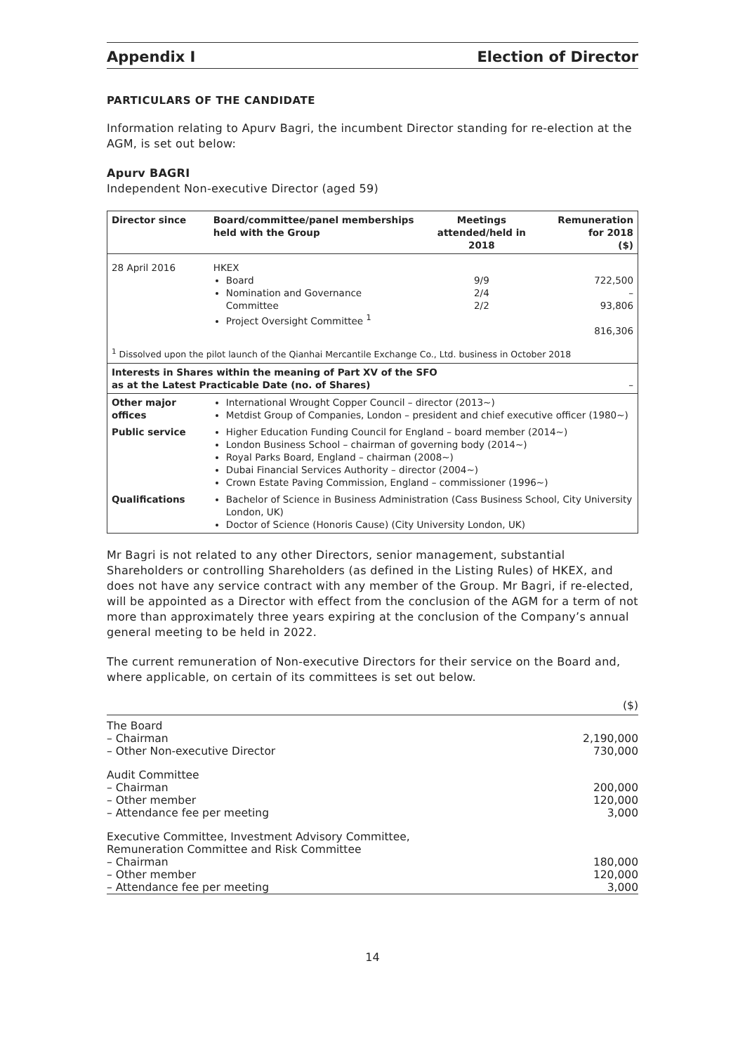Appendix I Election of Director
PARTICULARS OF THE CANDIDATE
Information relating to Apurv Bagri, the incumbent Director standing for re-election at the AGM, is set out below:
Apurv BAGRI
Independent Non-executive Director (aged 59)
| Director since | Board/committee/panel memberships held with the Group | Meetings attended/held in 2018 | Remuneration for 2018 ($) |
| --- | --- | --- | --- |
| 28 April 2016 | HKEX Board Nomination and Governance Committee Project Oversight Committee <sup>1</sup> | 9/9 2/4 2/2 | 722,500 – 93,806 816,306 |
| <sup>1</sup> Dissolved upon the pilot launch of the Qianhai Mercantile Exchange Co., Ltd. business in October 2018 | | | |
| Interests in Shares within the meaning of Part XV of the SFO as at the Latest Practicable Date (no. of Shares) | | | – |
| Other major offices | International Wrought Copper Council – director (2013~) Metdist Group of Companies, London – president and chief executive officer (1980~) | | |
| Public service | Higher Education Funding Council for England – board member (2014~) London Business School – chairman of governing body (2014~) Royal Parks Board, England – chairman (2008~) Dubai Financial Services Authority – director (2004~) Crown Estate Paving Commission, England – commissioner (1996~) | | |
| Qualifications | Bachelor of Science in Business Administration (Cass Business School, City University London, UK) Doctor of Science (Honoris Cause) (City University London, UK) | | |
Mr Bagri is not related to any other Directors, senior management, substantial Shareholders or controlling Shareholders (as defined in the Listing Rules) of HKEX, and does not have any service contract with any member of the Group. Mr Bagri, if re-elected, will be appointed as a Director with effect from the conclusion of the AGM for a term of not more than approximately three years expiring at the conclusion of the Company’s annual general meeting to be held in 2022.
The current remuneration of Non-executive Directors for their service on the Board and, where applicable, on certain of its committees is set out below.
| | ($) |
| The Board – Chairman – Other Non-executive Director | 2,190,000 730,000 |
| Audit Committee – Chairman – Other member – Attendance fee per meeting | 200,000 120,000 3,000 |
| Executive Committee, Investment Advisory Committee, Remuneration Committee and Risk Committee – Chairman – Other member – Attendance fee per meeting | 180,000 120,000 3,000 |
14